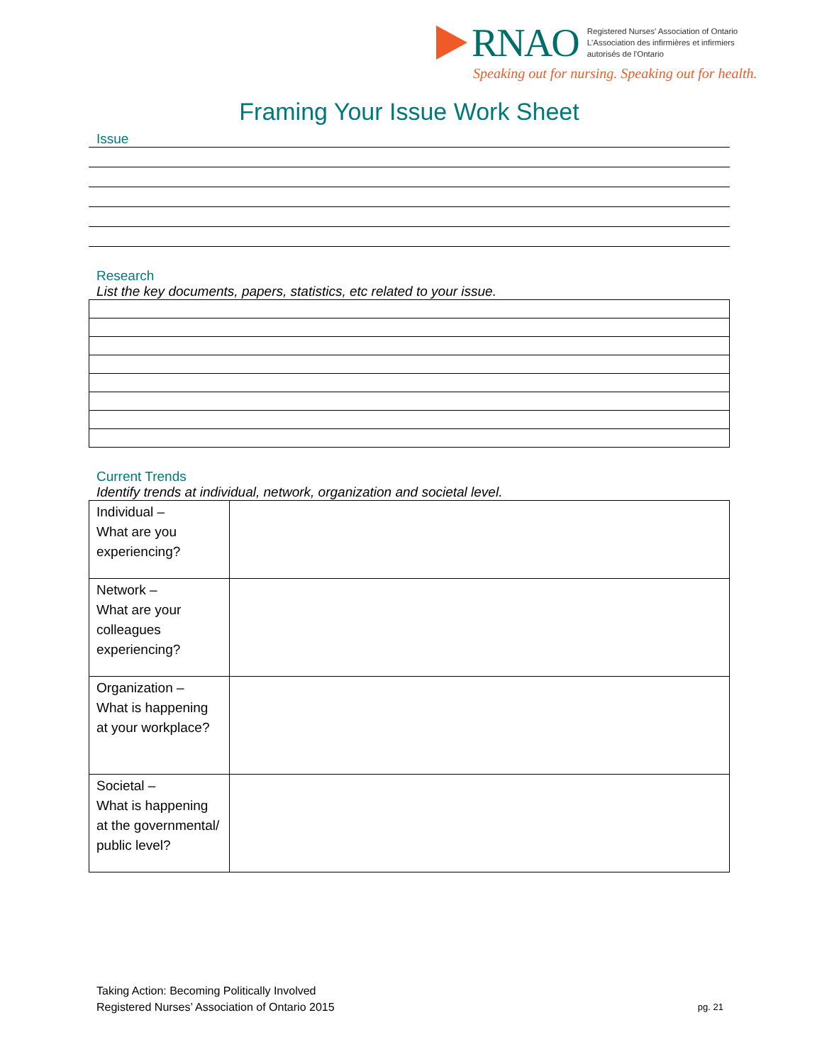RNAO
Registered Nurses' Association of Ontario
L'Association des infirmières et infirmiers
autorisés de l'Ontario
Speaking out for nursing. Speaking out for health.
Framing Your Issue Work Sheet
Issue
Research
List the key documents, papers, statistics, etc related to your issue.
Current Trends
Identify trends at individual, network, organization and societal level.
| Individual – What are you experiencing? | |
| Network – What are your colleagues experiencing? | |
| Organization – What is happening at your workplace? | |
| Societal – What is happening at the governmental/ public level? | |
Taking Action: Becoming Politically Involved
Registered Nurses’ Association of Ontario 2015
pg. 21